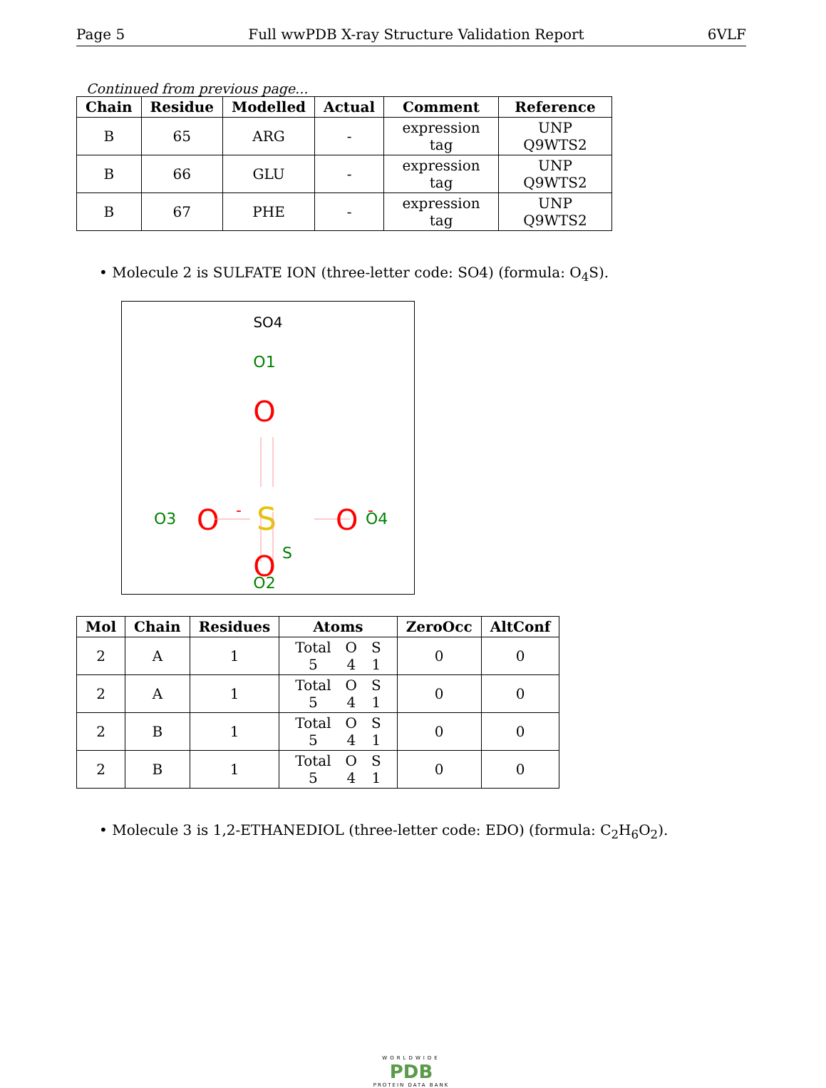Page 5 Full wwPDB X-ray Structure Validation Report 6VLF
Continued from previous page...
| Chain | Residue | Modelled | Actual | Comment | Reference |
| --- | --- | --- | --- | --- | --- |
| B | 65 | ARG | - | expression tag | UNP Q9WTS2 |
| B | 66 | GLU | - | expression tag | UNP Q9WTS2 |
| B | 67 | PHE | - | expression tag | UNP Q9WTS2 |
• Molecule 2 is SULFATE ION (three-letter code: SO4) (formula: O<sub>4</sub>S).
SO4
O1
O
O3
O
-
S
S
O
-
O4
O
O2
| Mol | Chain | Residues | Atoms | ZeroOcc | AltConf |
| --- | --- | --- | --- | --- | --- |
| 2 | A | 1 | / Total / O / S / / 5 / 4 / 1 / | 0 | 0 |
| 2 | A | 1 | / Total / O / S / / 5 / 4 / 1 / | 0 | 0 |
| 2 | B | 1 | / Total / O / S / / 5 / 4 / 1 / | 0 | 0 |
| 2 | B | 1 | / Total / O / S / / 5 / 4 / 1 / | 0 | 0 |
• Molecule 3 is 1,2-ETHANEDIOL (three-letter code: EDO) (formula: C<sub>2</sub>H<sub>6</sub>O<sub>2</sub>).
WORLDWIDE
PDB
PROTEIN DATA BANK